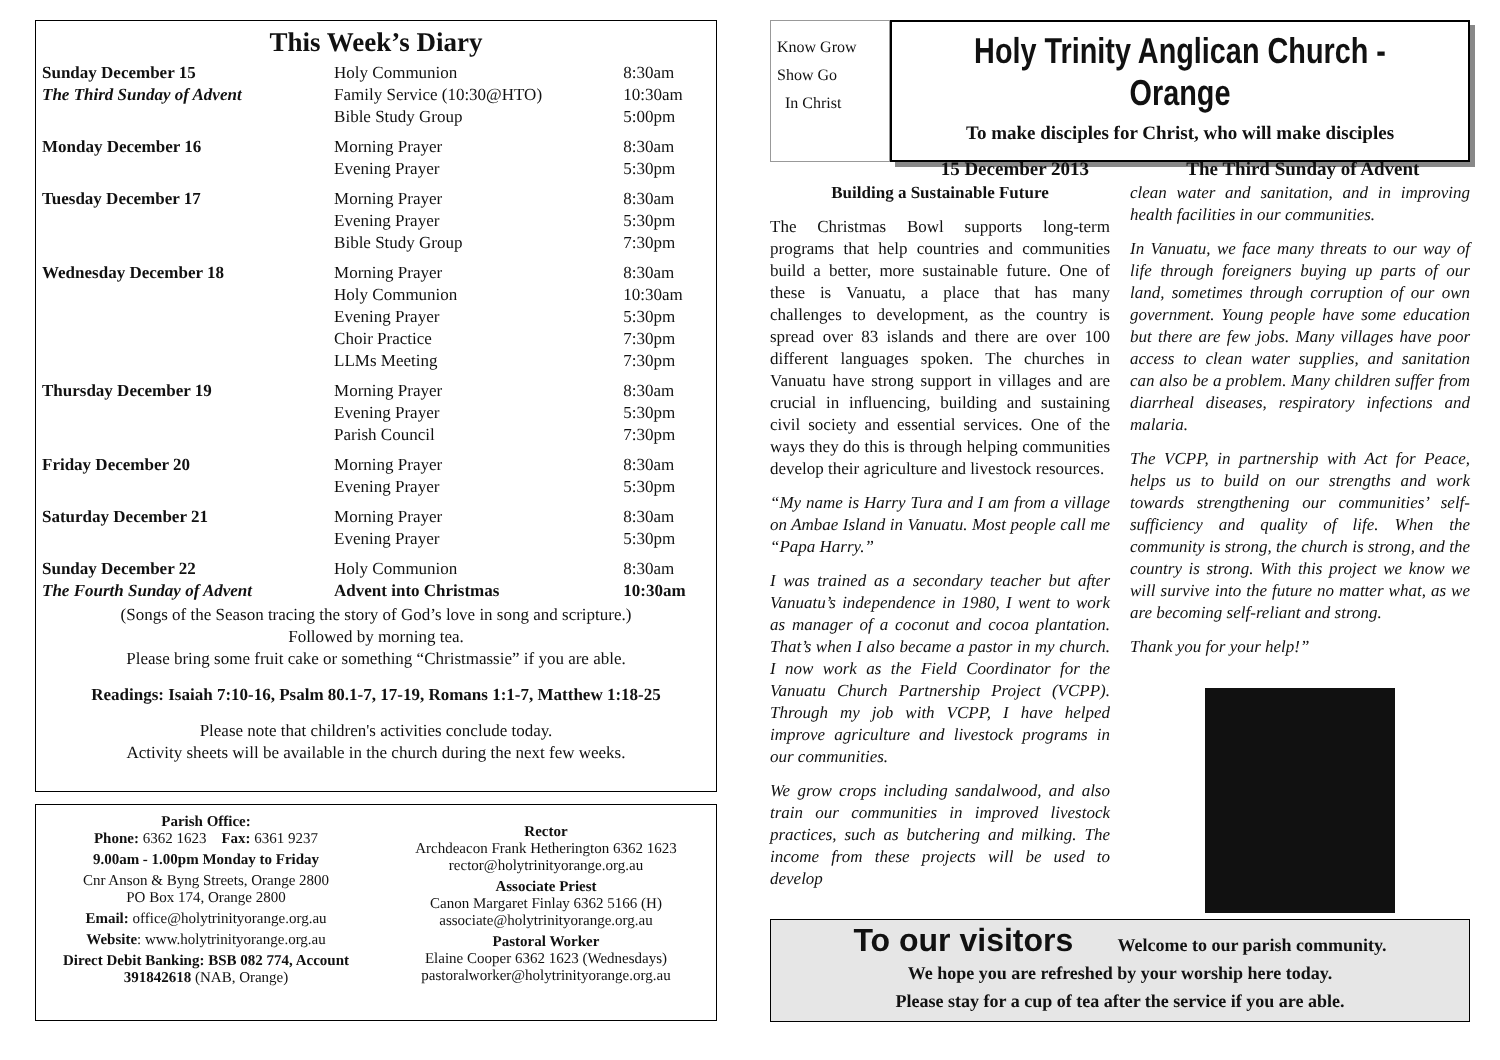This Week’s Diary
| Sunday December 15 | Holy Communion | 8:30am |
| The Third Sunday of Advent | Family Service (10:30@HTO) | 10:30am |
| | Bible Study Group | 5:00pm |
| Monday December 16 | Morning Prayer | 8:30am |
| | Evening Prayer | 5:30pm |
| Tuesday December 17 | Morning Prayer | 8:30am |
| | Evening Prayer | 5:30pm |
| | Bible Study Group | 7:30pm |
| Wednesday December 18 | Morning Prayer | 8:30am |
| | Holy Communion | 10:30am |
| | Evening Prayer | 5:30pm |
| | Choir Practice | 7:30pm |
| | LLMs Meeting | 7:30pm |
| Thursday December 19 | Morning Prayer | 8:30am |
| | Evening Prayer | 5:30pm |
| | Parish Council | 7:30pm |
| Friday December 20 | Morning Prayer | 8:30am |
| | Evening Prayer | 5:30pm |
| Saturday December 21 | Morning Prayer | 8:30am |
| | Evening Prayer | 5:30pm |
| Sunday December 22 | Holy Communion | 8:30am |
| The Fourth Sunday of Advent | Advent into Christmas | 10:30am |
(Songs of the Season tracing the story of God’s love in song and scripture.)
Followed by morning tea.
Please bring some fruit cake or something “Christmassie” if you are able.
Readings: Isaiah 7:10-16, Psalm 80.1-7, 17-19, Romans 1:1-7, Matthew 1:18-25
Please note that children's activities conclude today.
Activity sheets will be available in the church during the next few weeks.
Parish Office:
Phone: 6362 1623 Fax: 6361 9237
9.00am - 1.00pm Monday to Friday
Cnr Anson & Byng Streets, Orange 2800
PO Box 174, Orange 2800
Email: office@holytrinityorange.org.au
Website: www.holytrinityorange.org.au
Direct Debit Banking: BSB 082 774, Account 391842618 (NAB, Orange)
Rector
Archdeacon Frank Hetherington 6362 1623
rector@holytrinityorange.org.au
Associate Priest
Canon Margaret Finlay 6362 5166 (H)
associate@holytrinityorange.org.au
Pastoral Worker
Elaine Cooper 6362 1623 (Wednesdays)
pastoralworker@holytrinityorange.org.au
Know Grow
Show Go
In Christ
Holy Trinity Anglican Church - Orange
To make disciples for Christ, who will make disciples
15 December 2013 The Third Sunday of Advent
Building a Sustainable Future
The Christmas Bowl supports long-term programs that help countries and communities build a better, more sustainable future. One of these is Vanuatu, a place that has many challenges to development, as the country is spread over 83 islands and there are over 100 different languages spoken. The churches in Vanuatu have strong support in villages and are crucial in influencing, building and sustaining civil society and essential services. One of the ways they do this is through helping communities develop their agriculture and livestock resources.
“My name is Harry Tura and I am from a village on Ambae Island in Vanuatu. Most people call me “Papa Harry.”
I was trained as a secondary teacher but after Vanuatu’s independence in 1980, I went to work as manager of a coconut and cocoa plantation. That’s when I also became a pastor in my church. I now work as the Field Coordinator for the Vanuatu Church Partnership Project (VCPP). Through my job with VCPP, I have helped improve agriculture and livestock programs in our communities.
We grow crops including sandalwood, and also train our communities in improved livestock practices, such as butchering and milking. The income from these projects will be used to develop
clean water and sanitation, and in improving health facilities in our communities.
In Vanuatu, we face many threats to our way of life through foreigners buying up parts of our land, sometimes through corruption of our own government. Young people have some education but there are few jobs. Many villages have poor access to clean water supplies, and sanitation can also be a problem. Many children suffer from diarrheal diseases, respiratory infections and malaria.
The VCPP, in partnership with Act for Peace, helps us to build on our strengths and work towards strengthening our communities’ self-sufficiency and quality of life. When the community is strong, the church is strong, and the country is strong. With this project we know we will survive into the future no matter what, as we are becoming self-reliant and strong.
Thank you for your help!”
To our visitors Welcome to our parish community.
We hope you are refreshed by your worship here today.
Please stay for a cup of tea after the service if you are able.